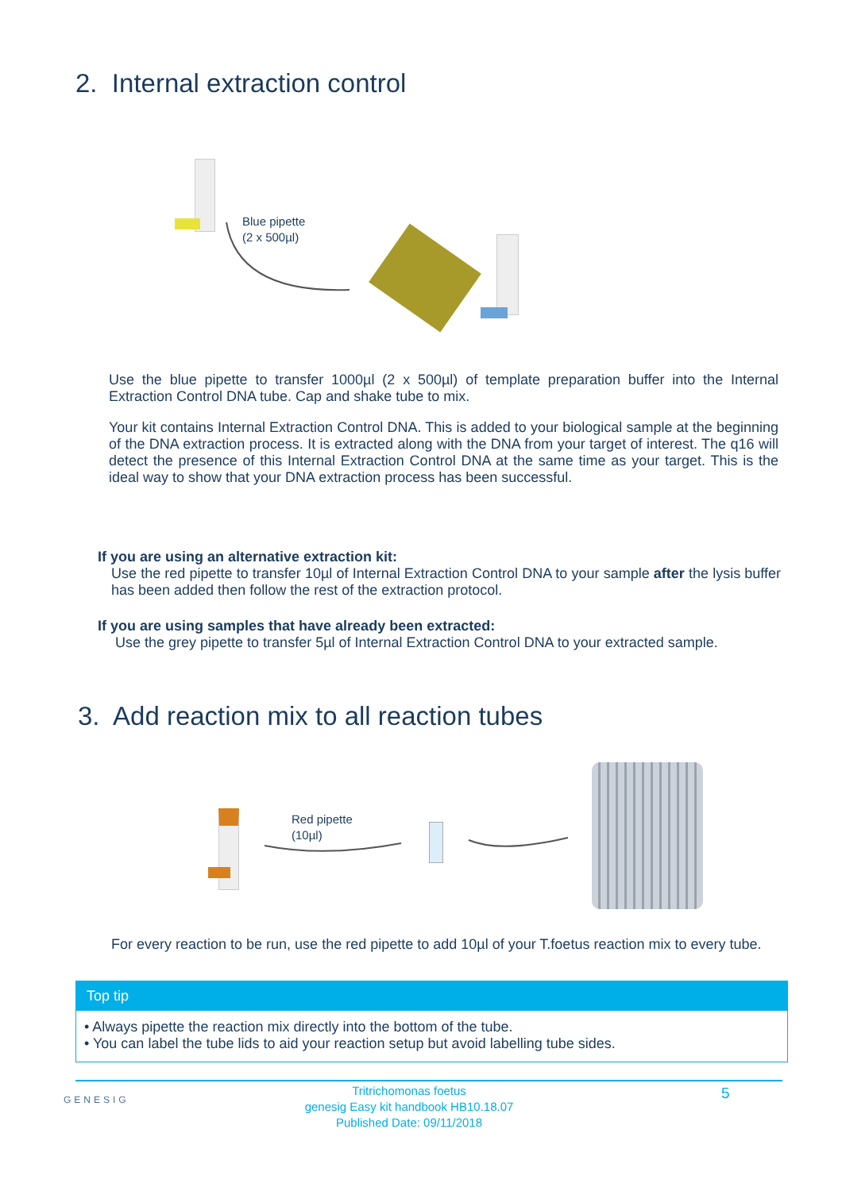2. Internal extraction control
Blue pipette
(2 x 500µl)
Use the blue pipette to transfer 1000µl (2 x 500µl) of template preparation buffer into the Internal Extraction Control DNA tube. Cap and shake tube to mix.
Your kit contains Internal Extraction Control DNA. This is added to your biological sample at the beginning of the DNA extraction process. It is extracted along with the DNA from your target of interest. The q16 will detect the presence of this Internal Extraction Control DNA at the same time as your target. This is the ideal way to show that your DNA extraction process has been successful.
If you are using an alternative extraction kit:
Use the red pipette to transfer 10µl of Internal Extraction Control DNA to your sample after the lysis buffer has been added then follow the rest of the extraction protocol.
If you are using samples that have already been extracted:
Use the grey pipette to transfer 5µl of Internal Extraction Control DNA to your extracted sample.
3. Add reaction mix to all reaction tubes
Red pipette
(10µl)
For every reaction to be run, use the red pipette to add 10µl of your T.foetus reaction mix to every tube.
Top tip
• Always pipette the reaction mix directly into the bottom of the tube.
• You can label the tube lids to aid your reaction setup but avoid labelling tube sides.
GENESIG
Tritrichomonas foetus
genesig Easy kit handbook HB10.18.07
Published Date: 09/11/2018
5